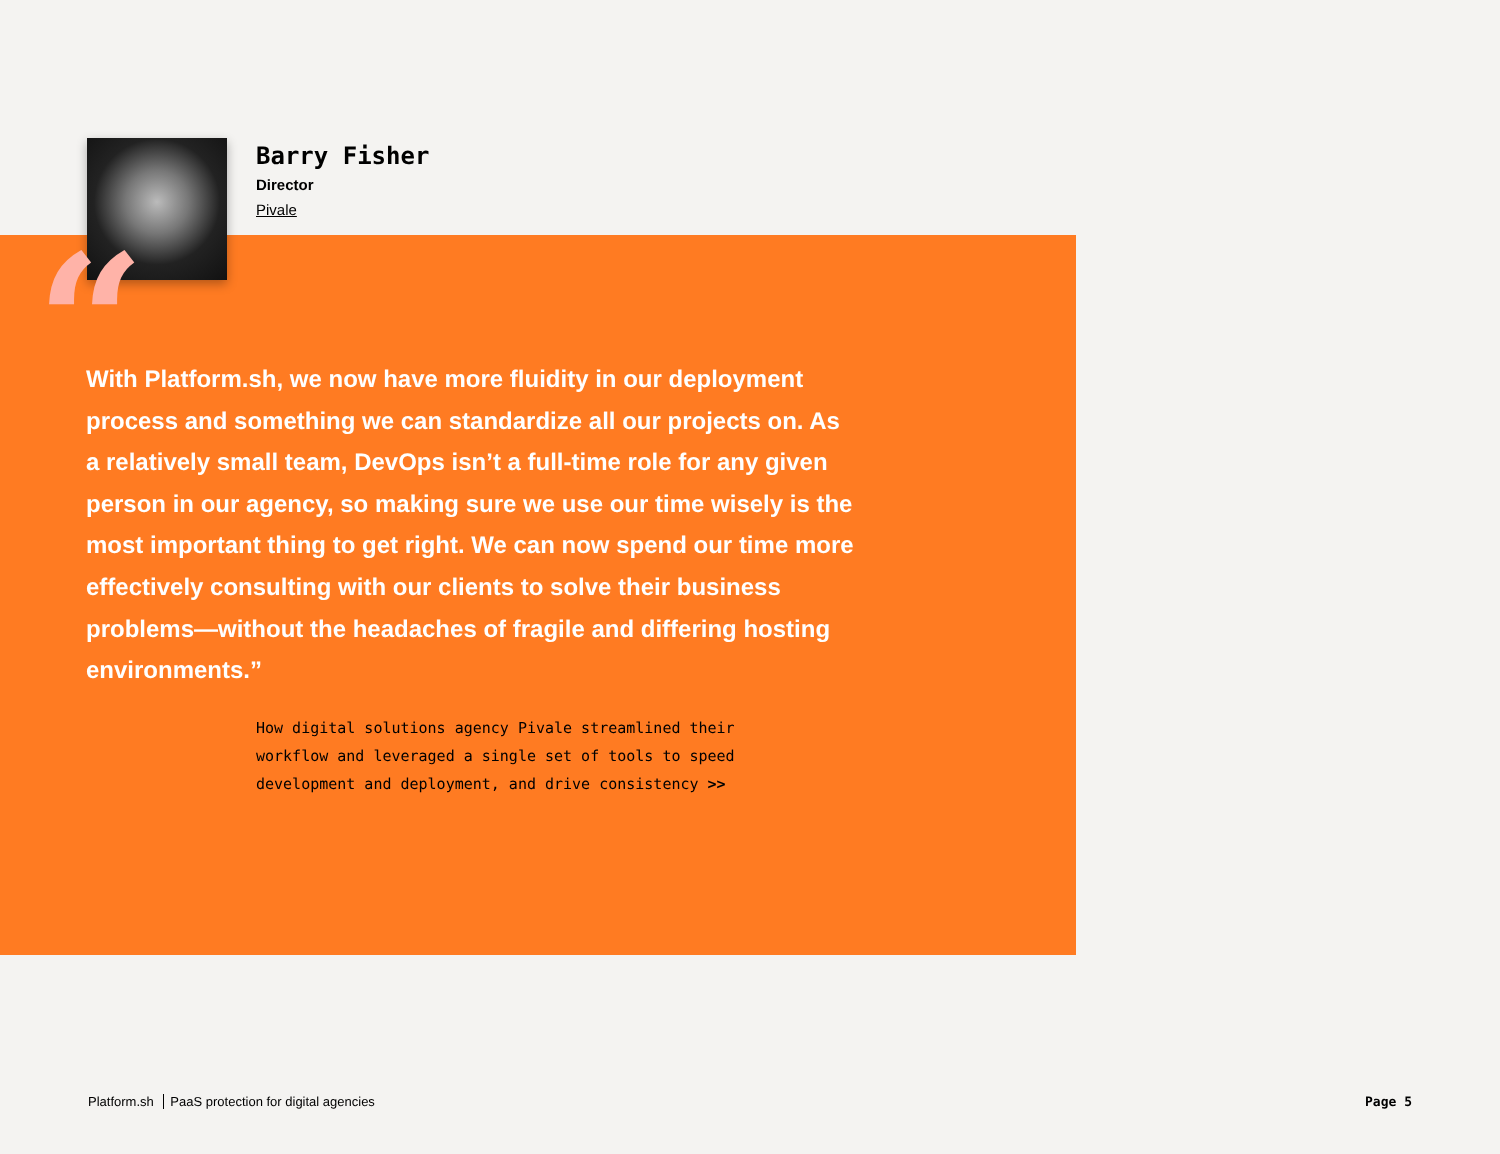“
Barry Fisher
Director
Pivale
With Platform.sh, we now have more fluidity in our deployment process and something we can standardize all our projects on. As a relatively small team, DevOps isn’t a full-time role for any given person in our agency, so making sure we use our time wisely is the most important thing to get right. We can now spend our time more effectively consulting with our clients to solve their business problems—without the headaches of fragile and differing hosting environments.”
How digital solutions agency Pivale streamlined their workflow and leveraged a single set of tools to speed development and deployment, and drive consistency >>
Platform.sh PaaS protection for digital agencies
Page 5